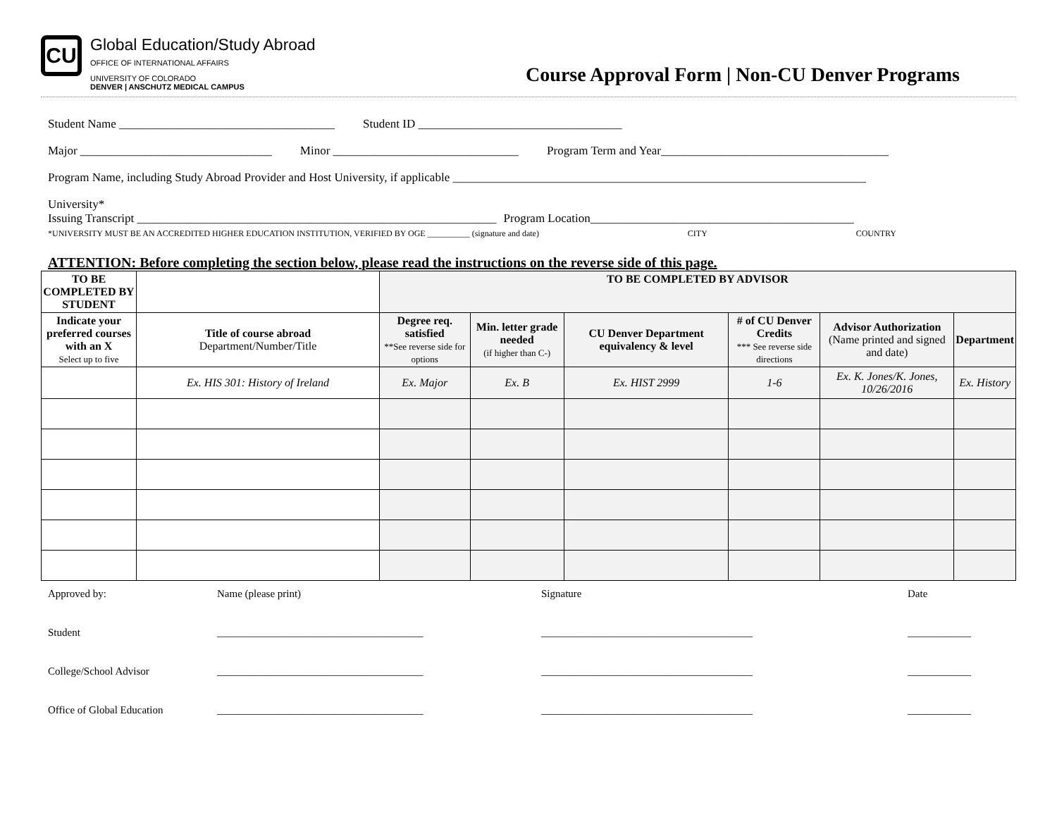CU
Global Education/Study Abroad
OFFICE OF INTERNATIONAL AFFAIRS
UNIVERSITY OF COLORADO
DENVER | ANSCHUTZ MEDICAL CAMPUS
Course Approval Form | Non-CU Denver Programs
Student Name ____________________________________ Student ID __________________________________
Major ________________________________ Minor _______________________________ Program Term and Year______________________________________
Program Name, including Study Abroad Provider and Host University, if applicable _____________________________________________________________________
University*
Issuing Transcript ____________________________________________________________ Program Location____________________________________________
*UNIVERSITY MUST BE AN ACCREDITED HIGHER EDUCATION INSTITUTION, VERIFIED BY OGE __________ (signature and date) CITY COUNTRY
ATTENTION: Before completing the section below, please read the instructions on the reverse side of this page.
| TO BE COMPLETED BY STUDENT | | TO BE COMPLETED BY ADVISOR | | | | | |
| --- | --- | --- | --- | --- | --- | --- | --- |
| Indicate your preferred courses with an X Select up to five | Title of course abroad Department/Number/Title | Degree req. satisfied **See reverse side for options | Min. letter grade needed (if higher than C-) | CU Denver Department equivalency & level | # of CU Denver Credits *** See reverse side directions | Advisor Authorization (Name printed and signed and date) | Department |
| | Ex. HIS 301: History of Ireland | Ex. Major | Ex. B | Ex. HIST 2999 | 1-6 | Ex. K. Jones/K. Jones, 10/26/2016 | Ex. History |
Approved by: Name (please print) Signature Date
Student _______________________________________ ________________________________________ ____________
College/School Advisor _______________________________________ ________________________________________ ____________
Office of Global Education _______________________________________ ________________________________________ ____________